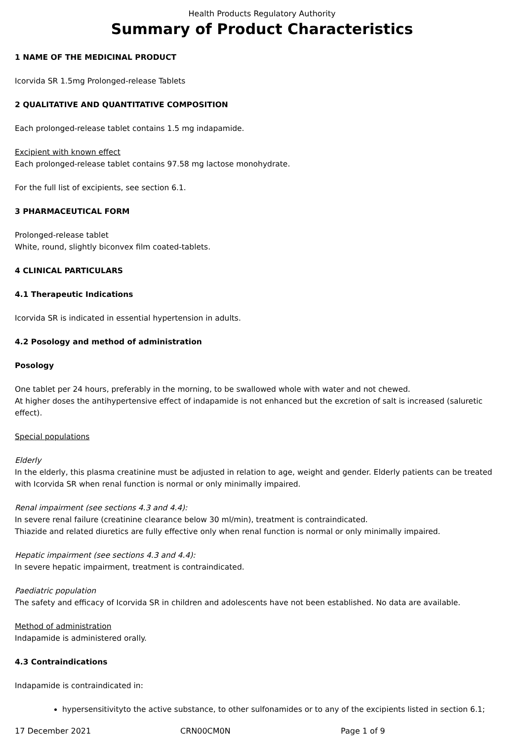Health Products Regulatory Authority
Summary of Product Characteristics
1 NAME OF THE MEDICINAL PRODUCT
Icorvida SR 1.5mg Prolonged-release Tablets
2 QUALITATIVE AND QUANTITATIVE COMPOSITION
Each prolonged-release tablet contains 1.5 mg indapamide.
Excipient with known effect
Each prolonged-release tablet contains 97.58 mg lactose monohydrate.
For the full list of excipients, see section 6.1.
3 PHARMACEUTICAL FORM
Prolonged-release tablet
White, round, slightly biconvex film coated-tablets.
4 CLINICAL PARTICULARS
4.1 Therapeutic Indications
Icorvida SR is indicated in essential hypertension in adults.
4.2 Posology and method of administration
Posology
One tablet per 24 hours, preferably in the morning, to be swallowed whole with water and not chewed.
At higher doses the antihypertensive effect of indapamide is not enhanced but the excretion of salt is increased (saluretic effect).
Special populations
Elderly
In the elderly, this plasma creatinine must be adjusted in relation to age, weight and gender. Elderly patients can be treated with Icorvida SR when renal function is normal or only minimally impaired.
Renal impairment (see sections 4.3 and 4.4):
In severe renal failure (creatinine clearance below 30 ml/min), treatment is contraindicated.
Thiazide and related diuretics are fully effective only when renal function is normal or only minimally impaired.
Hepatic impairment (see sections 4.3 and 4.4):
In severe hepatic impairment, treatment is contraindicated.
Paediatric population
The safety and efficacy of Icorvida SR in children and adolescents have not been established. No data are available.
Method of administration
Indapamide is administered orally.
4.3 Contraindications
Indapamide is contraindicated in:
hypersensitivityto the active substance, to other sulfonamides or to any of the excipients listed in section 6.1;
17 December 2021 CRN00CM0N Page 1 of 9